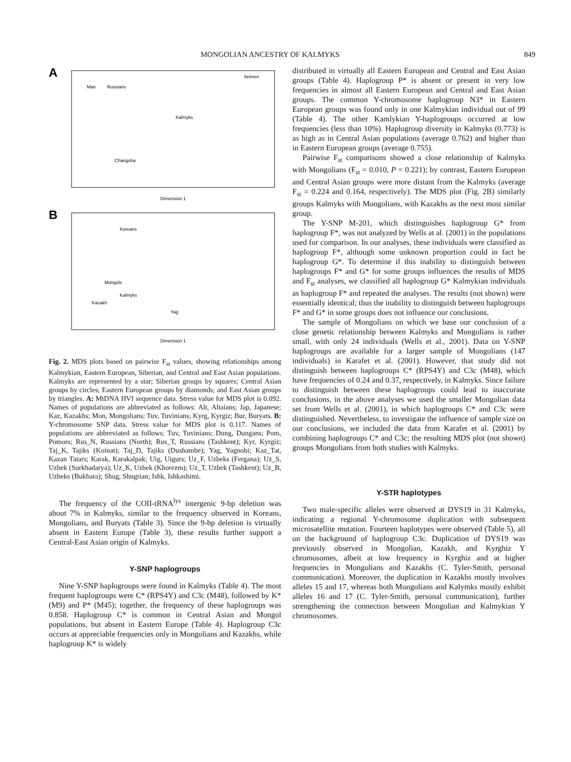MONGOLIAN ANCESTRY OF KALMYKS 849
A
Dimension 1
Man
Russians
Kalmyks
Itelmen
Changsha
B
Dimension 1
Koreans
Mongols
Kalmyks
Kazakh
Yag
Fig. 2. MDS plots based on pairwise F<sub>st</sub> values, showing relationships among Kalmykian, Eastern European, Siberian, and Central and East Asian populations. Kalmyks are represented by a star; Siberian groups by squares; Central Asian groups by circles; Eastern European groups by diamonds; and East Asian groups by triangles. A: MtDNA HVI sequence data. Stress value for MDS plot is 0.092. Names of populations are abbreviated as follows: Alt, Altaians; Jap, Japanese; Kaz, Kazakhs; Mon, Mongolians; Tuv, Tuvinians; Kyrg, Kyrgiz; Bur, Buryats. B: Y-chromosome SNP data. Stress value for MDS plot is 0.117. Names of populations are abbreviated as follows: Tuv, Tuvinians; Dung, Dungans; Pom, Pomors; Rus_N, Russians (North); Rus_T, Russians (Tashkent); Kyr, Kyrgiz; Taj_K, Tajiks (Koinat); Taj_D, Tajiks (Dushambe); Yag, Yagnobi; Kaz_Tat, Kazan Tatars; Karak, Karakalpak; Uig, Uigurs; Uz_F, Uzbeks (Fergana); Uz_S, Uzbek (Surkhadarya); Uz_K, Uzbek (Khorezm); Uz_T, Uzbek (Tashkent); Uz_B, Uzbeks (Bukhara); Shug, Shugrian; Ishk, Ishkashimi.
The frequency of the COII-tRNA<sup>lys</sup> intergenic 9-bp deletion was about 7% in Kalmyks, similar to the frequency observed in Koreans, Mongolians, and Buryats (Table 3). Since the 9-bp deletion is virtually absent in Eastern Europe (Table 3), these results further support a Central-East Asian origin of Kalmyks.
Y-SNP haplogroups
Nine Y-SNP haplogroups were found in Kalmyks (Table 4). The most frequent haplogroups were C* (RPS4Y) and C3c (M48), followed by K* (M9) and P* (M45); together, the frequency of these haplogroups was 0.858. Haplogroup C* is common in Central Asian and Mongol populations, but absent in Eastern Europe (Table 4). Haplogroup C3c occurs at appreciable frequencies only in Mongolians and Kazakhs, while haplogroup K* is widely
distributed in virtually all Eastern European and Central and East Asian groups (Table 4). Haplogroup P* is absent or present in very low frequencies in almost all Eastern European and Central and East Asian groups. The common Y-chromosome haplogroup N3* in Eastern European groups was found only in one Kalmykian individual out of 99 (Table 4). The other Kamlykian Y-haplogroups occurred at low frequencies (less than 10%). Haplogroup diversity in Kalmyks (0.773) is as high as in Central Asian populations (average 0.762) and higher than in Eastern European groups (average 0.755).
Pairwise F<sub>st</sub> comparisons showed a close relationship of Kalmyks with Mongolians (F<sub>st</sub> = 0.010, P = 0.221); by contrast, Eastern European and Central Asian groups were more distant from the Kalmyks (average F<sub>st</sub> = 0.224 and 0.164, respectively). The MDS plot (Fig. 2B) similarly groups Kalmyks with Mongolians, with Kazakhs as the next most similar group.
The Y-SNP M-201, which distinguishes haplogroup G* from haplogroup F*, was not analyzed by Wells at al. (2001) in the populations used for comparison. In our analyses, these individuals were classified as haplogroup F*, although some unknown proportion could in fact be haplogroup G*. To determine if this inability to distinguish between haplogroups F* and G* for some groups influences the results of MDS and F<sub>st</sub> analyses, we classified all haplogroup G* Kalmykian individuals as haplogroup F* and repeated the analyses. The results (not shown) were essentially identical; thus the inability to distinguish between haplogroups F* and G* in some groups does not influence our conclusions.
The sample of Mongolians on which we base our conclusion of a close genetic relationship between Kalmyks and Mongolians is rather small, with only 24 individuals (Wells et al., 2001). Data on Y-SNP haplogroups are available for a larger sample of Mongolians (147 individuals) in Karafet et al. (2001). However, that study did not distinguish between haplogroups C* (RPS4Y) and C3c (M48), which have frequencies of 0.24 and 0.37, respectively, in Kalmyks. Since failure to distinguish between these haplogroups could lead to inaccurate conclusions, in the above analyses we used the smaller Mongolian data set from Wells et al. (2001), in which haplogroups C* and C3c were distinguished. Nevertheless, to investigate the influence of sample size on our conclusions, we included the data from Karafet et al. (2001) by combining haplogroups C* and C3c; the resulting MDS plot (not shown) groups Mongolians from both studies with Kalmyks.
Y-STR haplotypes
Two male-specific alleles were observed at DYS19 in 31 Kalmyks, indicating a regional Y-chromosome duplication with subsequent microsatellite mutation. Fourteen haplotypes were observed (Table 5), all on the background of haplogroup C3c. Duplication of DYS19 was previously observed in Mongolian, Kazakh, and Kyrghiz Y chromosomes, albeit at low frequency in Kyrghiz and at higher frequencies in Mongolians and Kazakhs (C. Tyler-Smith, personal communication). Moreover, the duplication in Kazakhs mostly involves alleles 15 and 17, whereas both Mongolians and Kalymks mostly exhibit alleles 16 and 17 (C. Tyler-Smith, personal communication), further strengthening the connection between Mongolian and Kalmykian Y chromosomes.